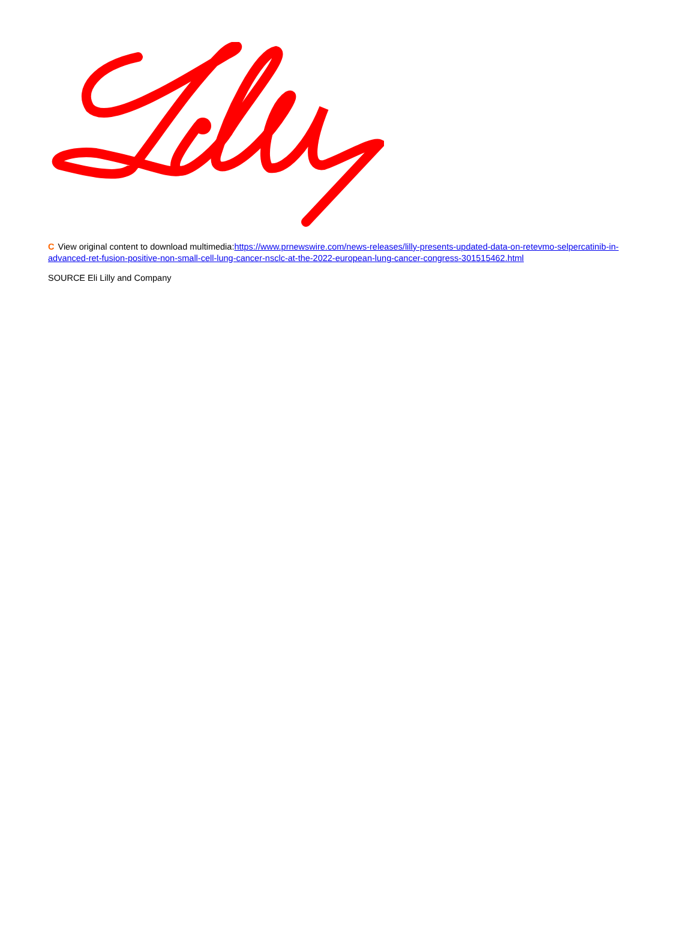C View original content to download multimedia:https://www.prnewswire.com/news-releases/lilly-presents-updated-data-on-retevmo-selpercatinib-in-advanced-ret-fusion-positive-non-small-cell-lung-cancer-nsclc-at-the-2022-european-lung-cancer-congress-301515462.html
SOURCE Eli Lilly and Company